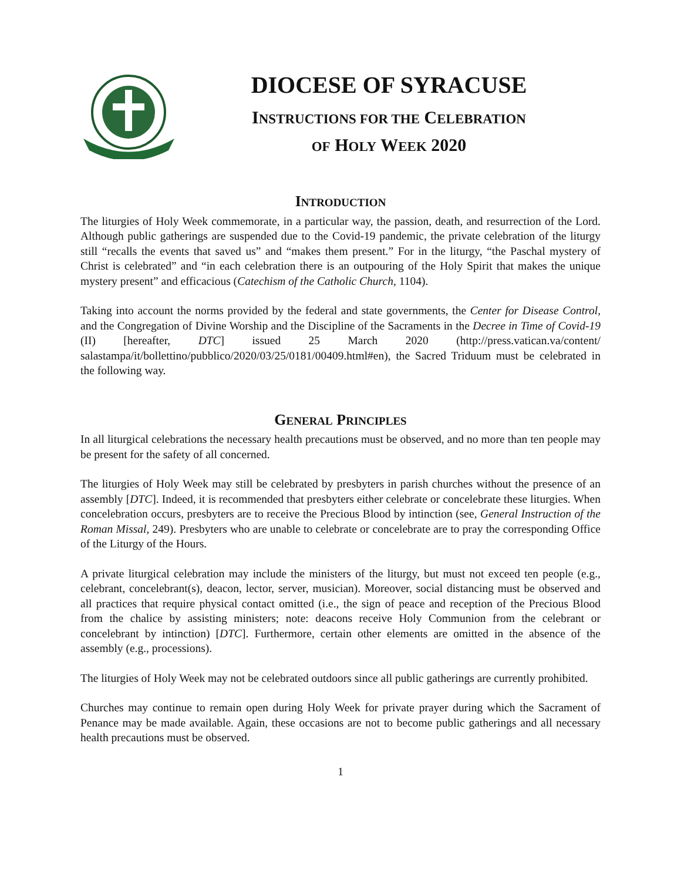DIOCESE OF SYRACUSE
INSTRUCTIONS FOR THE CELEBRATION
OF HOLY WEEK 2020
INTRODUCTION
The liturgies of Holy Week commemorate, in a particular way, the passion, death, and resurrection of the Lord. Although public gatherings are suspended due to the Covid-19 pandemic, the private celebration of the liturgy still “recalls the events that saved us” and “makes them present.” For in the liturgy, “the Paschal mystery of Christ is celebrated” and “in each celebration there is an outpouring of the Holy Spirit that makes the unique mystery present” and efficacious (Catechism of the Catholic Church, 1104).
Taking into account the norms provided by the federal and state governments, the Center for Disease Control, and the Congregation of Divine Worship and the Discipline of the Sacraments in the Decree in Time of Covid-19 (II) [hereafter, DTC] issued 25 March 2020 (http://press.vatican.va/content/ salastampa/it/bollettino/pubblico/2020/03/25/0181/00409.html#en), the Sacred Triduum must be celebrated in the following way.
GENERAL PRINCIPLES
In all liturgical celebrations the necessary health precautions must be observed, and no more than ten people may be present for the safety of all concerned.
The liturgies of Holy Week may still be celebrated by presbyters in parish churches without the presence of an assembly [DTC]. Indeed, it is recommended that presbyters either celebrate or concelebrate these liturgies. When concelebration occurs, presbyters are to receive the Precious Blood by intinction (see, General Instruction of the Roman Missal, 249). Presbyters who are unable to celebrate or concelebrate are to pray the corresponding Office of the Liturgy of the Hours.
A private liturgical celebration may include the ministers of the liturgy, but must not exceed ten people (e.g., celebrant, concelebrant(s), deacon, lector, server, musician). Moreover, social distancing must be observed and all practices that require physical contact omitted (i.e., the sign of peace and reception of the Precious Blood from the chalice by assisting ministers; note: deacons receive Holy Communion from the celebrant or concelebrant by intinction) [DTC]. Furthermore, certain other elements are omitted in the absence of the assembly (e.g., processions).
The liturgies of Holy Week may not be celebrated outdoors since all public gatherings are currently prohibited.
Churches may continue to remain open during Holy Week for private prayer during which the Sacrament of Penance may be made available. Again, these occasions are not to become public gatherings and all necessary health precautions must be observed.
1